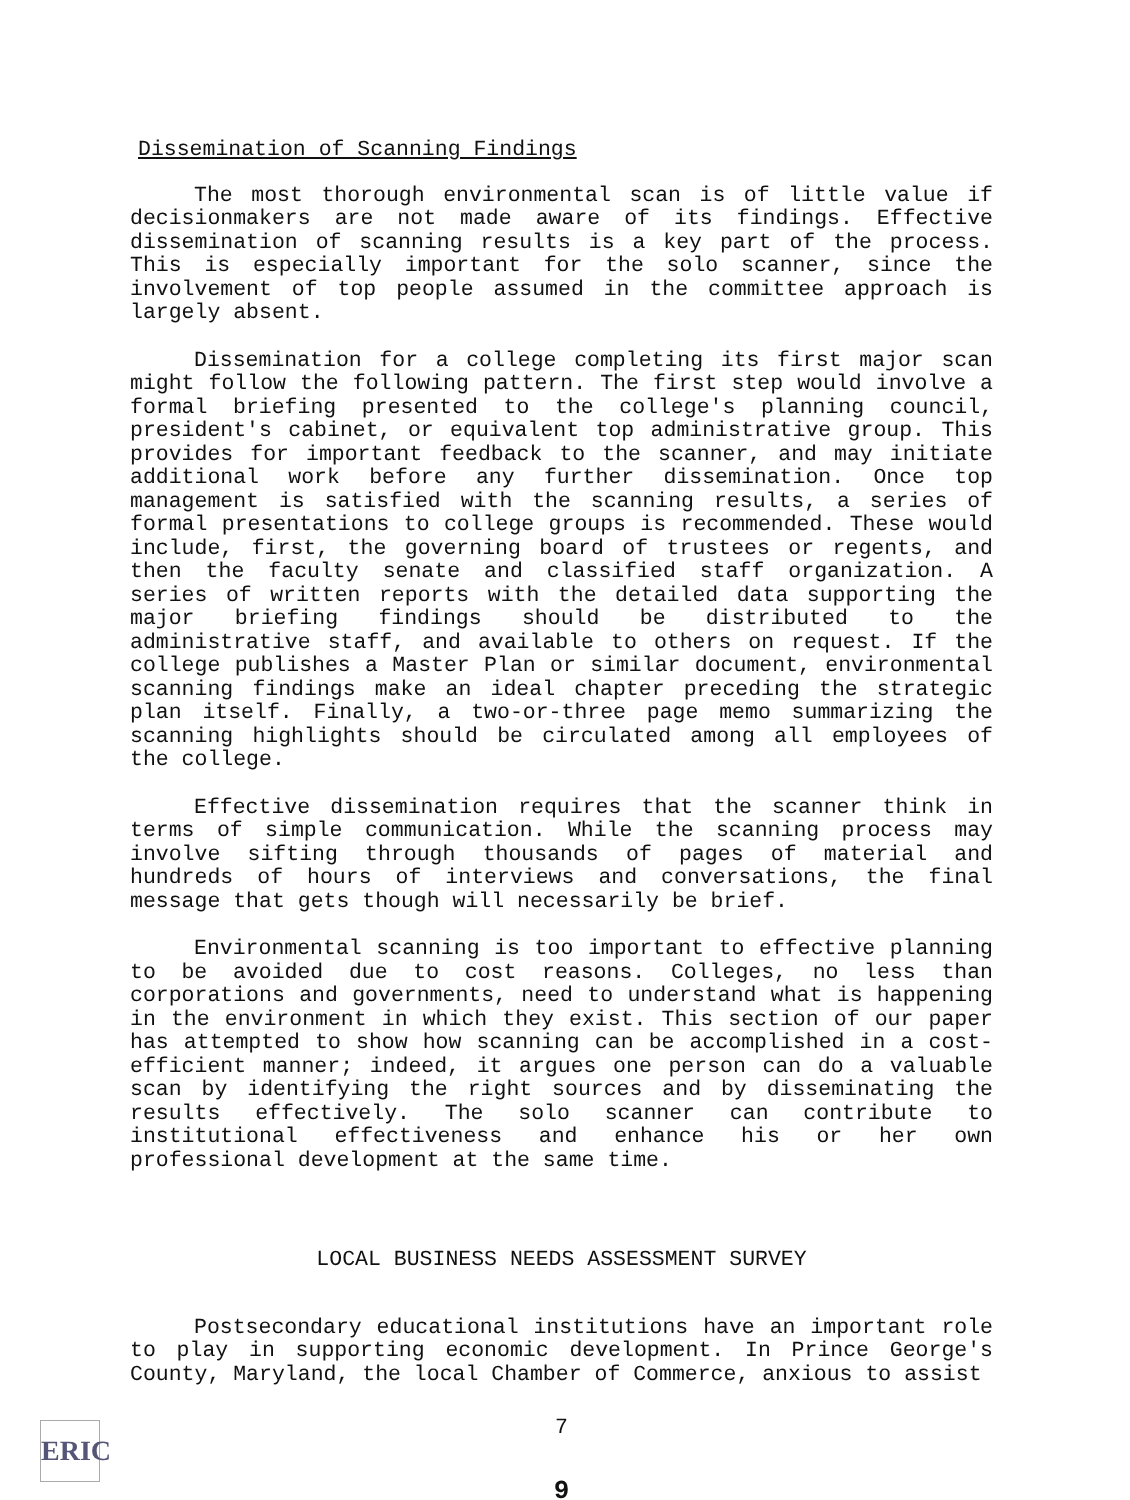Dissemination of Scanning Findings
The most thorough environmental scan is of little value if decisionmakers are not made aware of its findings. Effective dissemination of scanning results is a key part of the process. This is especially important for the solo scanner, since the involvement of top people assumed in the committee approach is largely absent.
Dissemination for a college completing its first major scan might follow the following pattern. The first step would involve a formal briefing presented to the college's planning council, president's cabinet, or equivalent top administrative group. This provides for important feedback to the scanner, and may initiate additional work before any further dissemination. Once top management is satisfied with the scanning results, a series of formal presentations to college groups is recommended. These would include, first, the governing board of trustees or regents, and then the faculty senate and classified staff organization. A series of written reports with the detailed data supporting the major briefing findings should be distributed to the administrative staff, and available to others on request. If the college publishes a Master Plan or similar document, environmental scanning findings make an ideal chapter preceding the strategic plan itself. Finally, a two-or-three page memo summarizing the scanning highlights should be circulated among all employees of the college.
Effective dissemination requires that the scanner think in terms of simple communication. While the scanning process may involve sifting through thousands of pages of material and hundreds of hours of interviews and conversations, the final message that gets though will necessarily be brief.
Environmental scanning is too important to effective planning to be avoided due to cost reasons. Colleges, no less than corporations and governments, need to understand what is happening in the environment in which they exist. This section of our paper has attempted to show how scanning can be accomplished in a cost-efficient manner; indeed, it argues one person can do a valuable scan by identifying the right sources and by disseminating the results effectively. The solo scanner can contribute to institutional effectiveness and enhance his or her own professional development at the same time.
LOCAL BUSINESS NEEDS ASSESSMENT SURVEY
Postsecondary educational institutions have an important role to play in supporting economic development. In Prince George's County, Maryland, the local Chamber of Commerce, anxious to assist
7
9
ERIC